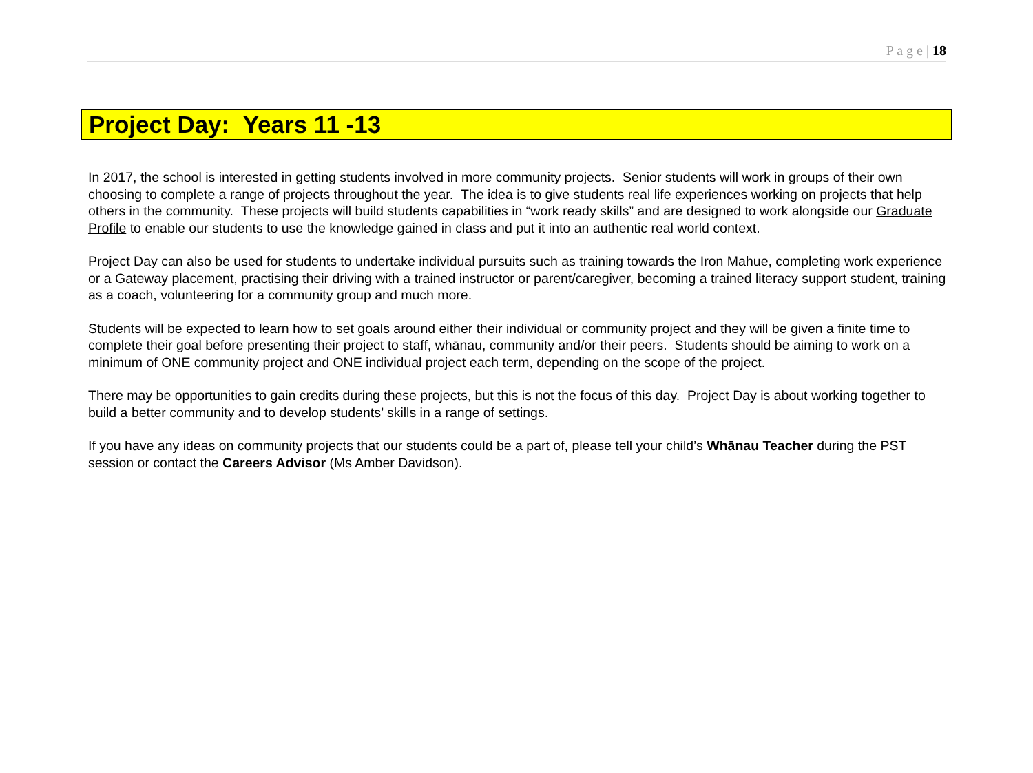P a g e | 18
Project Day: Years 11 -13
In 2017, the school is interested in getting students involved in more community projects. Senior students will work in groups of their own choosing to complete a range of projects throughout the year. The idea is to give students real life experiences working on projects that help others in the community. These projects will build students capabilities in “work ready skills” and are designed to work alongside our Graduate Profile to enable our students to use the knowledge gained in class and put it into an authentic real world context.
Project Day can also be used for students to undertake individual pursuits such as training towards the Iron Mahue, completing work experience or a Gateway placement, practising their driving with a trained instructor or parent/caregiver, becoming a trained literacy support student, training as a coach, volunteering for a community group and much more.
Students will be expected to learn how to set goals around either their individual or community project and they will be given a finite time to complete their goal before presenting their project to staff, whānau, community and/or their peers. Students should be aiming to work on a minimum of ONE community project and ONE individual project each term, depending on the scope of the project.
There may be opportunities to gain credits during these projects, but this is not the focus of this day. Project Day is about working together to build a better community and to develop students’ skills in a range of settings.
If you have any ideas on community projects that our students could be a part of, please tell your child’s Whānau Teacher during the PST session or contact the Careers Advisor (Ms Amber Davidson).